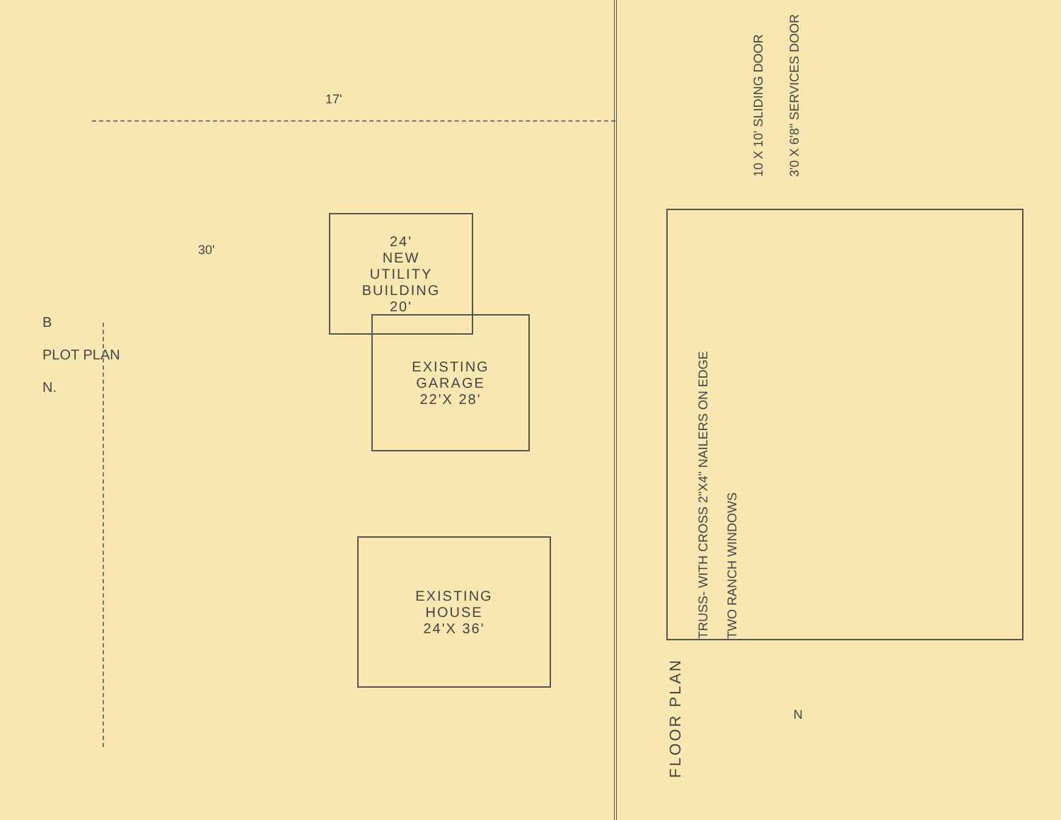17'
24'
NEW
UTILITY
BUILDING
20'
30'
B
PLOT PLAN
N.
EXISTING
GARAGE
22'X 28'
EXISTING
HOUSE
24'X 36'
10 X 10' SLIDING DOOR
3'0 X 6'8" SERVICES DOOR
TRUSS- WITH CROSS 2"X4" NAILERS ON EDGE
TWO RANCH WINDOWS
FLOOR PLAN
N